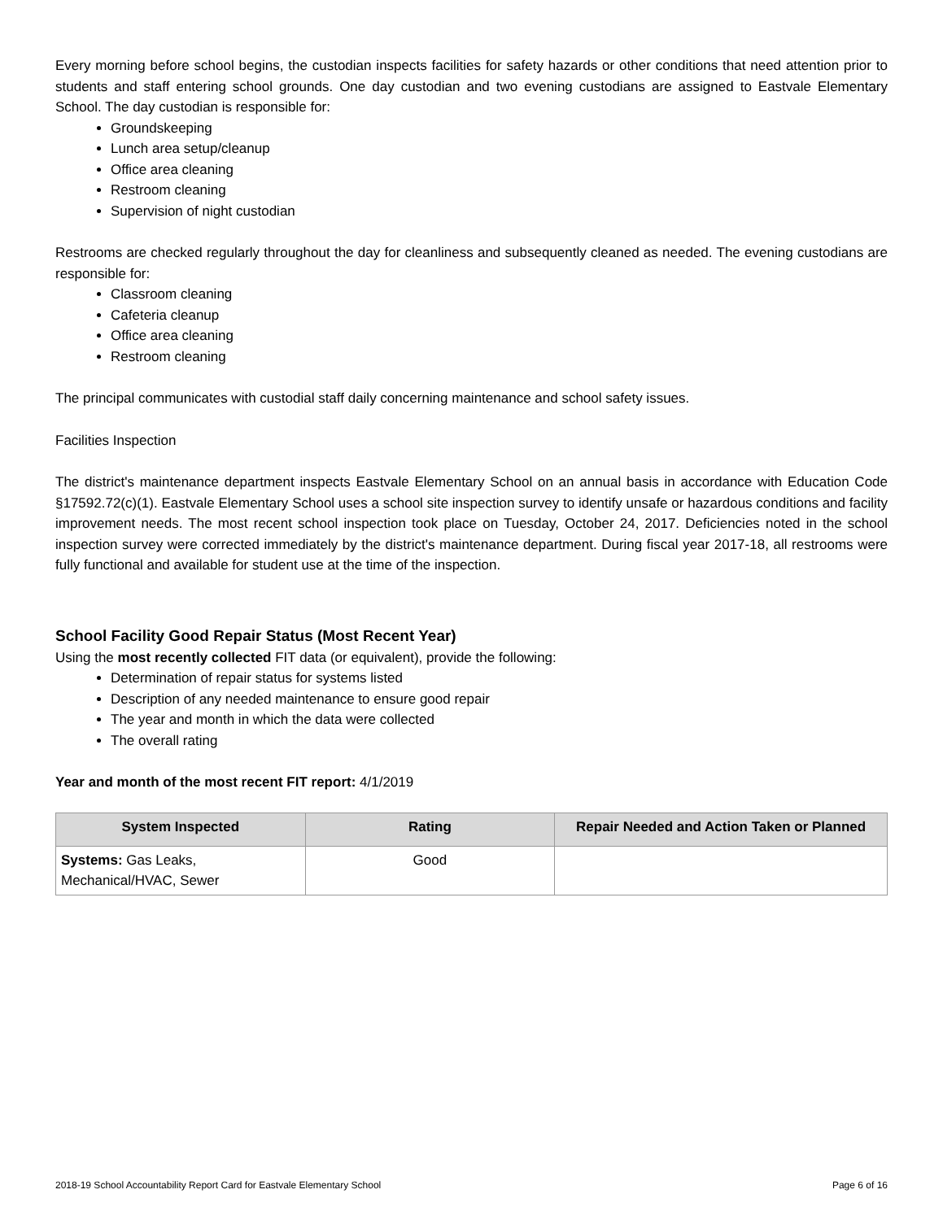Every morning before school begins, the custodian inspects facilities for safety hazards or other conditions that need attention prior to students and staff entering school grounds. One day custodian and two evening custodians are assigned to Eastvale Elementary School. The day custodian is responsible for:
Groundskeeping
Lunch area setup/cleanup
Office area cleaning
Restroom cleaning
Supervision of night custodian
Restrooms are checked regularly throughout the day for cleanliness and subsequently cleaned as needed. The evening custodians are responsible for:
Classroom cleaning
Cafeteria cleanup
Office area cleaning
Restroom cleaning
The principal communicates with custodial staff daily concerning maintenance and school safety issues.
Facilities Inspection
The district's maintenance department inspects Eastvale Elementary School on an annual basis in accordance with Education Code §17592.72(c)(1). Eastvale Elementary School uses a school site inspection survey to identify unsafe or hazardous conditions and facility improvement needs. The most recent school inspection took place on Tuesday, October 24, 2017. Deficiencies noted in the school inspection survey were corrected immediately by the district's maintenance department. During fiscal year 2017-18, all restrooms were fully functional and available for student use at the time of the inspection.
School Facility Good Repair Status (Most Recent Year)
Using the most recently collected FIT data (or equivalent), provide the following:
Determination of repair status for systems listed
Description of any needed maintenance to ensure good repair
The year and month in which the data were collected
The overall rating
Year and month of the most recent FIT report: 4/1/2019
| System Inspected | Rating | Repair Needed and Action Taken or Planned |
| --- | --- | --- |
| Systems: Gas Leaks, Mechanical/HVAC, Sewer | Good | |
2018-19 School Accountability Report Card for Eastvale Elementary School Page 6 of 16